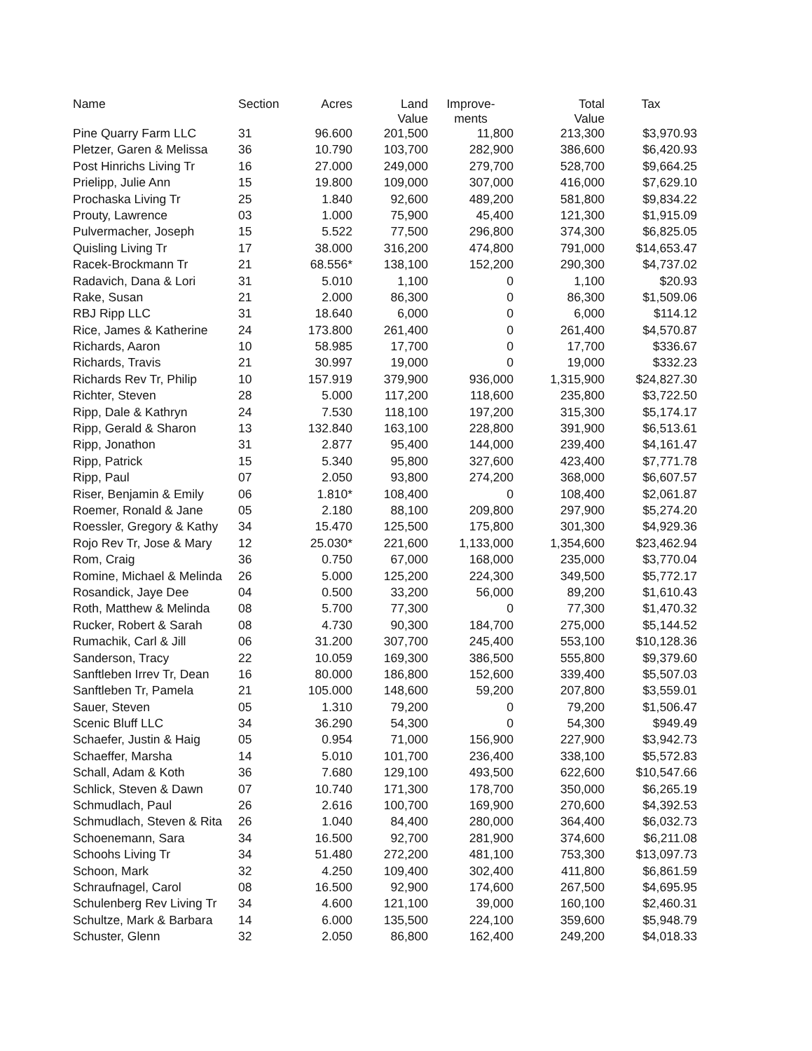| Name | Section | Acres | Land Value | Improve- ments | Total Value | Tax |
| --- | --- | --- | --- | --- | --- | --- |
| Pine Quarry Farm LLC | 31 | 96.600 | 201,500 | 11,800 | 213,300 | $3,970.93 |
| Pletzer, Garen & Melissa | 36 | 10.790 | 103,700 | 282,900 | 386,600 | $6,420.93 |
| Post Hinrichs Living Tr | 16 | 27.000 | 249,000 | 279,700 | 528,700 | $9,664.25 |
| Prielipp, Julie Ann | 15 | 19.800 | 109,000 | 307,000 | 416,000 | $7,629.10 |
| Prochaska Living Tr | 25 | 1.840 | 92,600 | 489,200 | 581,800 | $9,834.22 |
| Prouty, Lawrence | 03 | 1.000 | 75,900 | 45,400 | 121,300 | $1,915.09 |
| Pulvermacher, Joseph | 15 | 5.522 | 77,500 | 296,800 | 374,300 | $6,825.05 |
| Quisling Living Tr | 17 | 38.000 | 316,200 | 474,800 | 791,000 | $14,653.47 |
| Racek-Brockmann Tr | 21 | 68.556* | 138,100 | 152,200 | 290,300 | $4,737.02 |
| Radavich, Dana & Lori | 31 | 5.010 | 1,100 | 0 | 1,100 | $20.93 |
| Rake, Susan | 21 | 2.000 | 86,300 | 0 | 86,300 | $1,509.06 |
| RBJ Ripp LLC | 31 | 18.640 | 6,000 | 0 | 6,000 | $114.12 |
| Rice, James & Katherine | 24 | 173.800 | 261,400 | 0 | 261,400 | $4,570.87 |
| Richards, Aaron | 10 | 58.985 | 17,700 | 0 | 17,700 | $336.67 |
| Richards, Travis | 21 | 30.997 | 19,000 | 0 | 19,000 | $332.23 |
| Richards Rev Tr, Philip | 10 | 157.919 | 379,900 | 936,000 | 1,315,900 | $24,827.30 |
| Richter, Steven | 28 | 5.000 | 117,200 | 118,600 | 235,800 | $3,722.50 |
| Ripp, Dale & Kathryn | 24 | 7.530 | 118,100 | 197,200 | 315,300 | $5,174.17 |
| Ripp, Gerald & Sharon | 13 | 132.840 | 163,100 | 228,800 | 391,900 | $6,513.61 |
| Ripp, Jonathon | 31 | 2.877 | 95,400 | 144,000 | 239,400 | $4,161.47 |
| Ripp, Patrick | 15 | 5.340 | 95,800 | 327,600 | 423,400 | $7,771.78 |
| Ripp, Paul | 07 | 2.050 | 93,800 | 274,200 | 368,000 | $6,607.57 |
| Riser, Benjamin & Emily | 06 | 1.810* | 108,400 | 0 | 108,400 | $2,061.87 |
| Roemer, Ronald & Jane | 05 | 2.180 | 88,100 | 209,800 | 297,900 | $5,274.20 |
| Roessler, Gregory & Kathy | 34 | 15.470 | 125,500 | 175,800 | 301,300 | $4,929.36 |
| Rojo Rev Tr, Jose & Mary | 12 | 25.030* | 221,600 | 1,133,000 | 1,354,600 | $23,462.94 |
| Rom, Craig | 36 | 0.750 | 67,000 | 168,000 | 235,000 | $3,770.04 |
| Romine, Michael & Melinda | 26 | 5.000 | 125,200 | 224,300 | 349,500 | $5,772.17 |
| Rosandick, Jaye Dee | 04 | 0.500 | 33,200 | 56,000 | 89,200 | $1,610.43 |
| Roth, Matthew & Melinda | 08 | 5.700 | 77,300 | 0 | 77,300 | $1,470.32 |
| Rucker, Robert & Sarah | 08 | 4.730 | 90,300 | 184,700 | 275,000 | $5,144.52 |
| Rumachik, Carl & Jill | 06 | 31.200 | 307,700 | 245,400 | 553,100 | $10,128.36 |
| Sanderson, Tracy | 22 | 10.059 | 169,300 | 386,500 | 555,800 | $9,379.60 |
| Sanftleben Irrev Tr, Dean | 16 | 80.000 | 186,800 | 152,600 | 339,400 | $5,507.03 |
| Sanftleben Tr, Pamela | 21 | 105.000 | 148,600 | 59,200 | 207,800 | $3,559.01 |
| Sauer, Steven | 05 | 1.310 | 79,200 | 0 | 79,200 | $1,506.47 |
| Scenic Bluff LLC | 34 | 36.290 | 54,300 | 0 | 54,300 | $949.49 |
| Schaefer, Justin & Haig | 05 | 0.954 | 71,000 | 156,900 | 227,900 | $3,942.73 |
| Schaeffer, Marsha | 14 | 5.010 | 101,700 | 236,400 | 338,100 | $5,572.83 |
| Schall, Adam & Koth | 36 | 7.680 | 129,100 | 493,500 | 622,600 | $10,547.66 |
| Schlick, Steven & Dawn | 07 | 10.740 | 171,300 | 178,700 | 350,000 | $6,265.19 |
| Schmudlach, Paul | 26 | 2.616 | 100,700 | 169,900 | 270,600 | $4,392.53 |
| Schmudlach, Steven & Rita | 26 | 1.040 | 84,400 | 280,000 | 364,400 | $6,032.73 |
| Schoenemann, Sara | 34 | 16.500 | 92,700 | 281,900 | 374,600 | $6,211.08 |
| Schoohs Living Tr | 34 | 51.480 | 272,200 | 481,100 | 753,300 | $13,097.73 |
| Schoon, Mark | 32 | 4.250 | 109,400 | 302,400 | 411,800 | $6,861.59 |
| Schraufnagel, Carol | 08 | 16.500 | 92,900 | 174,600 | 267,500 | $4,695.95 |
| Schulenberg Rev Living Tr | 34 | 4.600 | 121,100 | 39,000 | 160,100 | $2,460.31 |
| Schultze, Mark & Barbara | 14 | 6.000 | 135,500 | 224,100 | 359,600 | $5,948.79 |
| Schuster, Glenn | 32 | 2.050 | 86,800 | 162,400 | 249,200 | $4,018.33 |